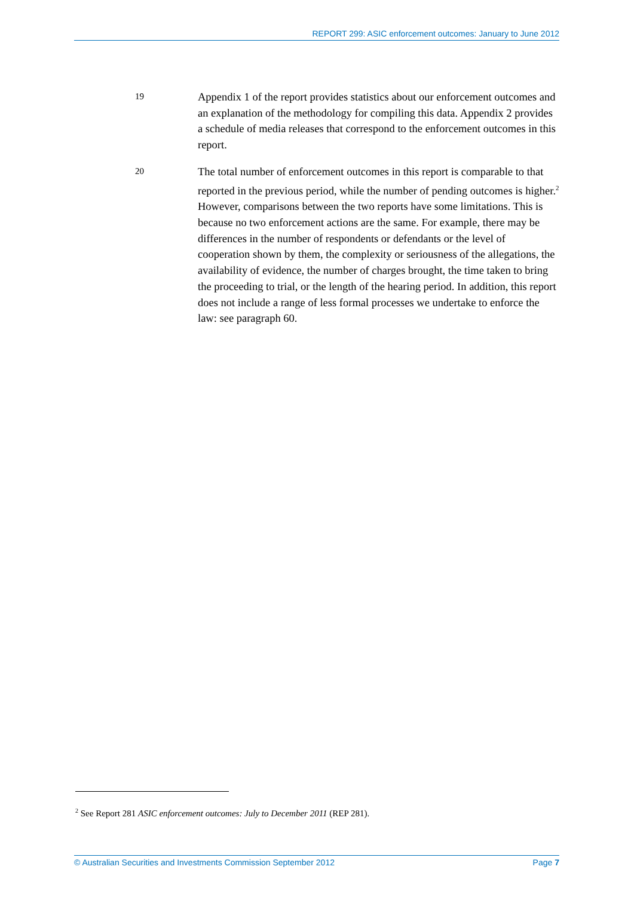REPORT 299: ASIC enforcement outcomes: January to June 2012
19
Appendix 1 of the report provides statistics about our enforcement outcomes and an explanation of the methodology for compiling this data. Appendix 2 provides a schedule of media releases that correspond to the enforcement outcomes in this report.
20
The total number of enforcement outcomes in this report is comparable to that reported in the previous period, while the number of pending outcomes is higher.<sup>2</sup> However, comparisons between the two reports have some limitations. This is because no two enforcement actions are the same. For example, there may be differences in the number of respondents or defendants or the level of cooperation shown by them, the complexity or seriousness of the allegations, the availability of evidence, the number of charges brought, the time taken to bring the proceeding to trial, or the length of the hearing period. In addition, this report does not include a range of less formal processes we undertake to enforce the law: see paragraph 60.
<sup>2</sup> See Report 281 ASIC enforcement outcomes: July to December 2011 (REP 281).
© Australian Securities and Investments Commission September 2012 Page 7